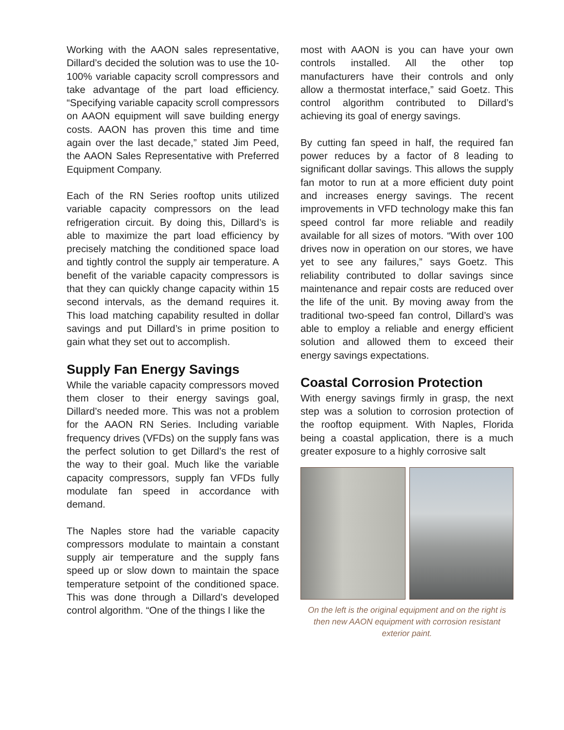Working with the AAON sales representative, Dillard’s decided the solution was to use the 10-100% variable capacity scroll compressors and take advantage of the part load efficiency. “Specifying variable capacity scroll compressors on AAON equipment will save building energy costs. AAON has proven this time and time again over the last decade,” stated Jim Peed, the AAON Sales Representative with Preferred Equipment Company.
Each of the RN Series rooftop units utilized variable capacity compressors on the lead refrigeration circuit. By doing this, Dillard’s is able to maximize the part load efficiency by precisely matching the conditioned space load and tightly control the supply air temperature. A benefit of the variable capacity compressors is that they can quickly change capacity within 15 second intervals, as the demand requires it. This load matching capability resulted in dollar savings and put Dillard’s in prime position to gain what they set out to accomplish.
Supply Fan Energy Savings
While the variable capacity compressors moved them closer to their energy savings goal, Dillard’s needed more. This was not a problem for the AAON RN Series. Including variable frequency drives (VFDs) on the supply fans was the perfect solution to get Dillard’s the rest of the way to their goal. Much like the variable capacity compressors, supply fan VFDs fully modulate fan speed in accordance with demand.
The Naples store had the variable capacity compressors modulate to maintain a constant supply air temperature and the supply fans speed up or slow down to maintain the space temperature setpoint of the conditioned space. This was done through a Dillard’s developed control algorithm. “One of the things I like the
most with AAON is you can have your own controls installed. All the other top manufacturers have their controls and only allow a thermostat interface,” said Goetz. This control algorithm contributed to Dillard’s achieving its goal of energy savings.
By cutting fan speed in half, the required fan power reduces by a factor of 8 leading to significant dollar savings. This allows the supply fan motor to run at a more efficient duty point and increases energy savings. The recent improvements in VFD technology make this fan speed control far more reliable and readily available for all sizes of motors. “With over 100 drives now in operation on our stores, we have yet to see any failures,” says Goetz. This reliability contributed to dollar savings since maintenance and repair costs are reduced over the life of the unit. By moving away from the traditional two-speed fan control, Dillard’s was able to employ a reliable and energy efficient solution and allowed them to exceed their energy savings expectations.
Coastal Corrosion Protection
With energy savings firmly in grasp, the next step was a solution to corrosion protection of the rooftop equipment. With Naples, Florida being a coastal application, there is a much greater exposure to a highly corrosive salt
On the left is the original equipment and on the right is then new AAON equipment with corrosion resistant exterior paint.